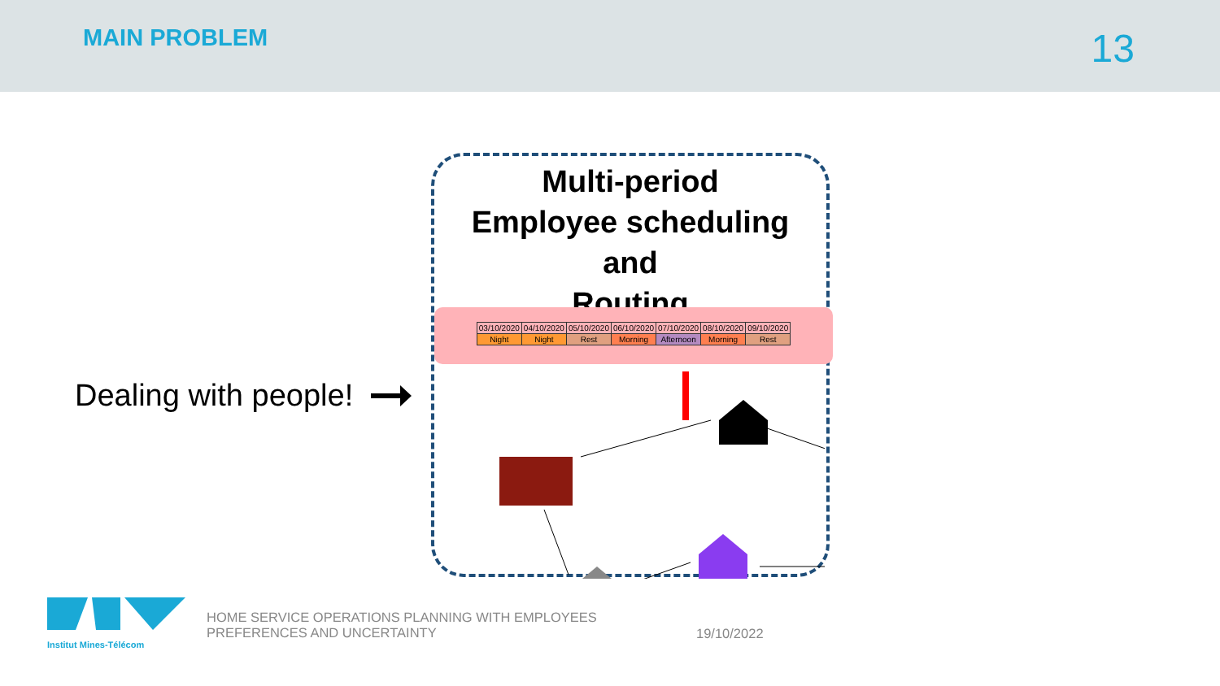MAIN PROBLEM
13
Dealing with people!
Multi-period
Employee scheduling
and
Routing
| 03/10/2020 | 04/10/2020 | 05/10/2020 | 06/10/2020 | 07/10/2020 | 08/10/2020 | 09/10/2020 |
| Night | Night | Rest | Morning | Afternoon | Morning | Rest |
Institut Mines-Télécom
HOME SERVICE OPERATIONS PLANNING WITH EMPLOYEES PREFERENCES AND UNCERTAINTY
19/10/2022